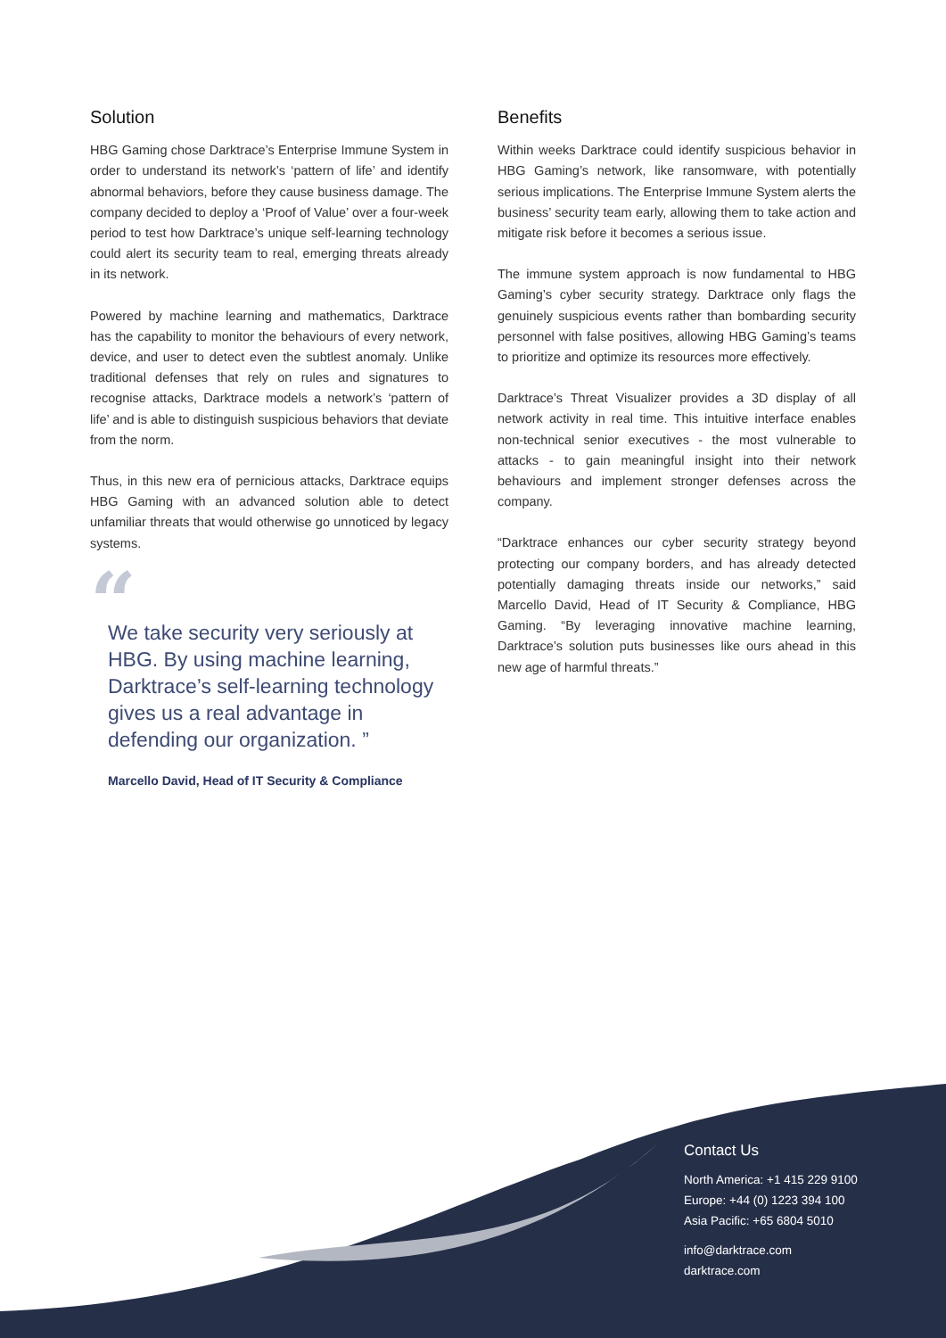Solution
HBG Gaming chose Darktrace’s Enterprise Immune System in order to understand its network’s ‘pattern of life’ and identify abnormal behaviors, before they cause business damage. The company decided to deploy a ‘Proof of Value’ over a four-week period to test how Darktrace’s unique self-learning technology could alert its security team to real, emerging threats already in its network.
Powered by machine learning and mathematics, Darktrace has the capability to monitor the behaviours of every network, device, and user to detect even the subtlest anomaly. Unlike traditional defenses that rely on rules and signatures to recognise attacks, Darktrace models a network’s ‘pattern of life’ and is able to distinguish suspicious behaviors that deviate from the norm.
Thus, in this new era of pernicious attacks, Darktrace equips HBG Gaming with an advanced solution able to detect unfamiliar threats that would otherwise go unnoticed by legacy systems.
“
We take security very seriously at HBG. By using machine learning, Darktrace’s self-learning technology gives us a real advantage in defending our organization. ”
Marcello David, Head of IT Security & Compliance
Benefits
Within weeks Darktrace could identify suspicious behavior in HBG Gaming’s network, like ransomware, with potentially serious implications. The Enterprise Immune System alerts the business’ security team early, allowing them to take action and mitigate risk before it becomes a serious issue.
The immune system approach is now fundamental to HBG Gaming’s cyber security strategy. Darktrace only flags the genuinely suspicious events rather than bombarding security personnel with false positives, allowing HBG Gaming’s teams to prioritize and optimize its resources more effectively.
Darktrace’s Threat Visualizer provides a 3D display of all network activity in real time. This intuitive interface enables non-technical senior executives - the most vulnerable to attacks - to gain meaningful insight into their network behaviours and implement stronger defenses across the company.
“Darktrace enhances our cyber security strategy beyond protecting our company borders, and has already detected potentially damaging threats inside our networks,” said Marcello David, Head of IT Security & Compliance, HBG Gaming. “By leveraging innovative machine learning, Darktrace’s solution puts businesses like ours ahead in this new age of harmful threats.”
Contact Us
North America: +1 415 229 9100
Europe: +44 (0) 1223 394 100
Asia Pacific: +65 6804 5010
info@darktrace.com
darktrace.com